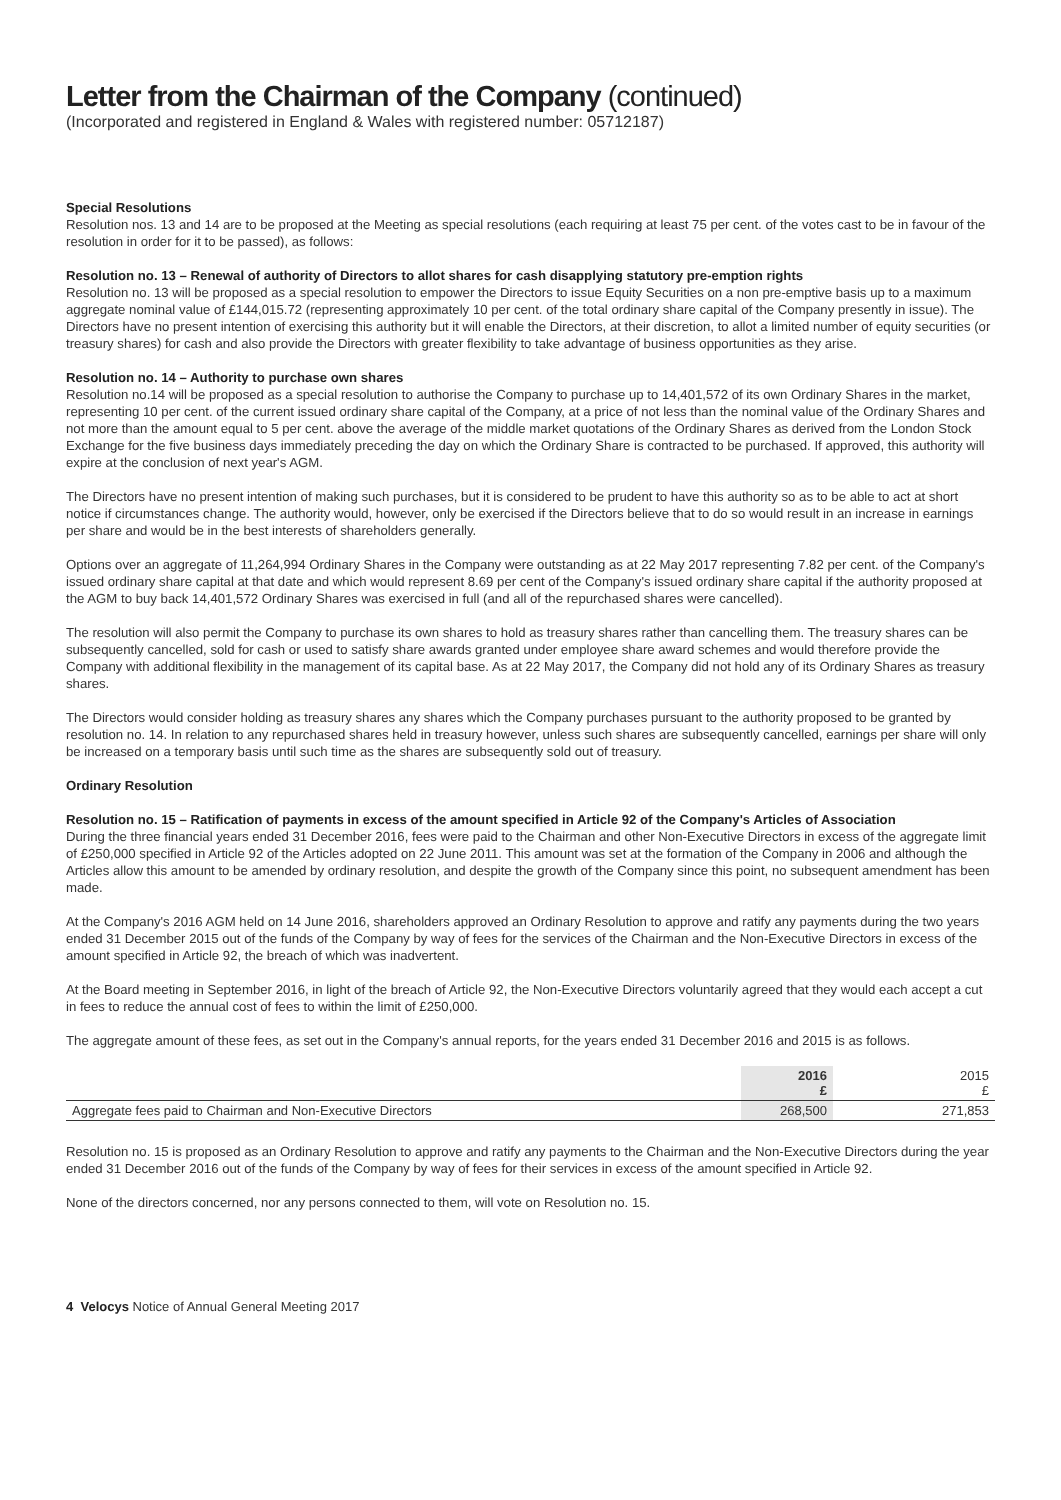Letter from the Chairman of the Company (continued)
(Incorporated and registered in England & Wales with registered number: 05712187)
Special Resolutions
Resolution nos. 13 and 14 are to be proposed at the Meeting as special resolutions (each requiring at least 75 per cent. of the votes cast to be in favour of the resolution in order for it to be passed), as follows:
Resolution no. 13 – Renewal of authority of Directors to allot shares for cash disapplying statutory pre-emption rights
Resolution no. 13 will be proposed as a special resolution to empower the Directors to issue Equity Securities on a non pre-emptive basis up to a maximum aggregate nominal value of £144,015.72 (representing approximately 10 per cent. of the total ordinary share capital of the Company presently in issue). The Directors have no present intention of exercising this authority but it will enable the Directors, at their discretion, to allot a limited number of equity securities (or treasury shares) for cash and also provide the Directors with greater flexibility to take advantage of business opportunities as they arise.
Resolution no. 14 – Authority to purchase own shares
Resolution no.14 will be proposed as a special resolution to authorise the Company to purchase up to 14,401,572 of its own Ordinary Shares in the market, representing 10 per cent. of the current issued ordinary share capital of the Company, at a price of not less than the nominal value of the Ordinary Shares and not more than the amount equal to 5 per cent. above the average of the middle market quotations of the Ordinary Shares as derived from the London Stock Exchange for the five business days immediately preceding the day on which the Ordinary Share is contracted to be purchased. If approved, this authority will expire at the conclusion of next year's AGM.
The Directors have no present intention of making such purchases, but it is considered to be prudent to have this authority so as to be able to act at short notice if circumstances change. The authority would, however, only be exercised if the Directors believe that to do so would result in an increase in earnings per share and would be in the best interests of shareholders generally.
Options over an aggregate of 11,264,994 Ordinary Shares in the Company were outstanding as at 22 May 2017 representing 7.82 per cent. of the Company's issued ordinary share capital at that date and which would represent 8.69 per cent of the Company's issued ordinary share capital if the authority proposed at the AGM to buy back 14,401,572 Ordinary Shares was exercised in full (and all of the repurchased shares were cancelled).
The resolution will also permit the Company to purchase its own shares to hold as treasury shares rather than cancelling them. The treasury shares can be subsequently cancelled, sold for cash or used to satisfy share awards granted under employee share award schemes and would therefore provide the Company with additional flexibility in the management of its capital base. As at 22 May 2017, the Company did not hold any of its Ordinary Shares as treasury shares.
The Directors would consider holding as treasury shares any shares which the Company purchases pursuant to the authority proposed to be granted by resolution no. 14. In relation to any repurchased shares held in treasury however, unless such shares are subsequently cancelled, earnings per share will only be increased on a temporary basis until such time as the shares are subsequently sold out of treasury.
Ordinary Resolution
Resolution no. 15 – Ratification of payments in excess of the amount specified in Article 92 of the Company's Articles of Association
During the three financial years ended 31 December 2016, fees were paid to the Chairman and other Non-Executive Directors in excess of the aggregate limit of £250,000 specified in Article 92 of the Articles adopted on 22 June 2011. This amount was set at the formation of the Company in 2006 and although the Articles allow this amount to be amended by ordinary resolution, and despite the growth of the Company since this point, no subsequent amendment has been made.
At the Company's 2016 AGM held on 14 June 2016, shareholders approved an Ordinary Resolution to approve and ratify any payments during the two years ended 31 December 2015 out of the funds of the Company by way of fees for the services of the Chairman and the Non-Executive Directors in excess of the amount specified in Article 92, the breach of which was inadvertent.
At the Board meeting in September 2016, in light of the breach of Article 92, the Non-Executive Directors voluntarily agreed that they would each accept a cut in fees to reduce the annual cost of fees to within the limit of £250,000.
The aggregate amount of these fees, as set out in the Company's annual reports, for the years ended 31 December 2016 and 2015 is as follows.
| | 2016 £ | 2015 £ |
| --- | --- | --- |
| Aggregate fees paid to Chairman and Non-Executive Directors | 268,500 | 271,853 |
Resolution no. 15 is proposed as an Ordinary Resolution to approve and ratify any payments to the Chairman and the Non-Executive Directors during the year ended 31 December 2016 out of the funds of the Company by way of fees for their services in excess of the amount specified in Article 92.
None of the directors concerned, nor any persons connected to them, will vote on Resolution no. 15.
4 Velocys Notice of Annual General Meeting 2017